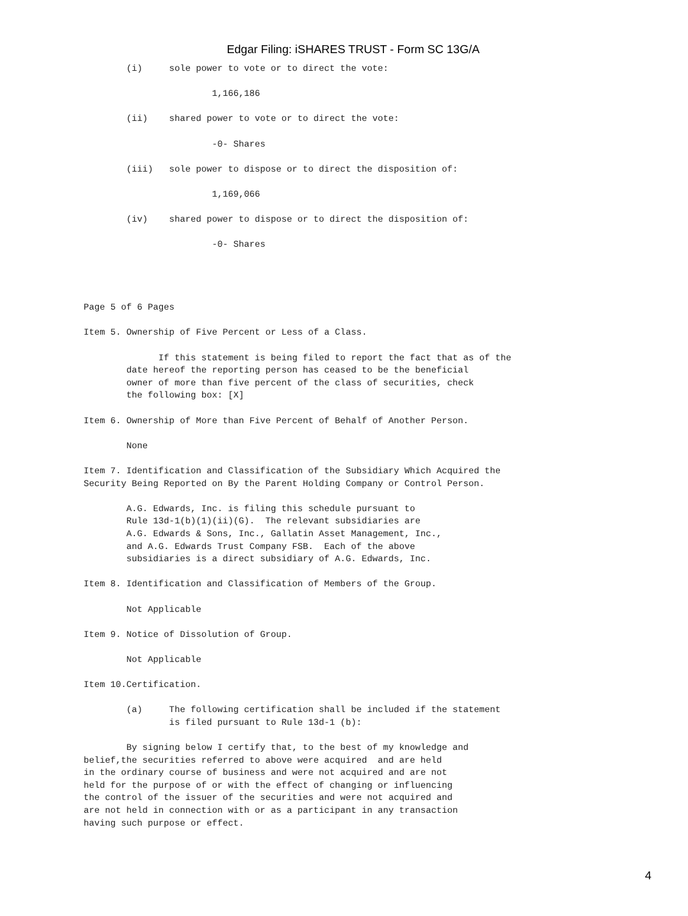Edgar Filing: iSHARES TRUST - Form SC 13G/A
        (i)     sole power to vote or to direct the vote:

                        1,166,186

        (ii)    shared power to vote or to direct the vote:

                        -0- Shares

        (iii)   sole power to dispose or to direct the disposition of:

                        1,169,066

        (iv)    shared power to dispose or to direct the disposition of:

                        -0- Shares




Page 5 of 6 Pages

Item 5. Ownership of Five Percent or Less of a Class.

              If this statement is being filed to report the fact that as of the
        date hereof the reporting person has ceased to be the beneficial
        owner of more than five percent of the class of securities, check
        the following box: [X]

Item 6. Ownership of More than Five Percent of Behalf of Another Person.

        None

Item 7. Identification and Classification of the Subsidiary Which Acquired the
Security Being Reported on By the Parent Holding Company or Control Person.

        A.G. Edwards, Inc. is filing this schedule pursuant to
        Rule 13d-1(b)(1)(ii)(G).  The relevant subsidiaries are
        A.G. Edwards & Sons, Inc., Gallatin Asset Management, Inc.,
        and A.G. Edwards Trust Company FSB.  Each of the above
        subsidiaries is a direct subsidiary of A.G. Edwards, Inc.

Item 8. Identification and Classification of Members of the Group.

        Not Applicable

Item 9. Notice of Dissolution of Group.

        Not Applicable

Item 10.Certification.

        (a)     The following certification shall be included if the statement
                is filed pursuant to Rule 13d-1 (b):

        By signing below I certify that, to the best of my knowledge and
belief,the securities referred to above were acquired  and are held
in the ordinary course of business and were not acquired and are not
held for the purpose of or with the effect of changing or influencing
the control of the issuer of the securities and were not acquired and
are not held in connection with or as a participant in any transaction
having such purpose or effect.
4